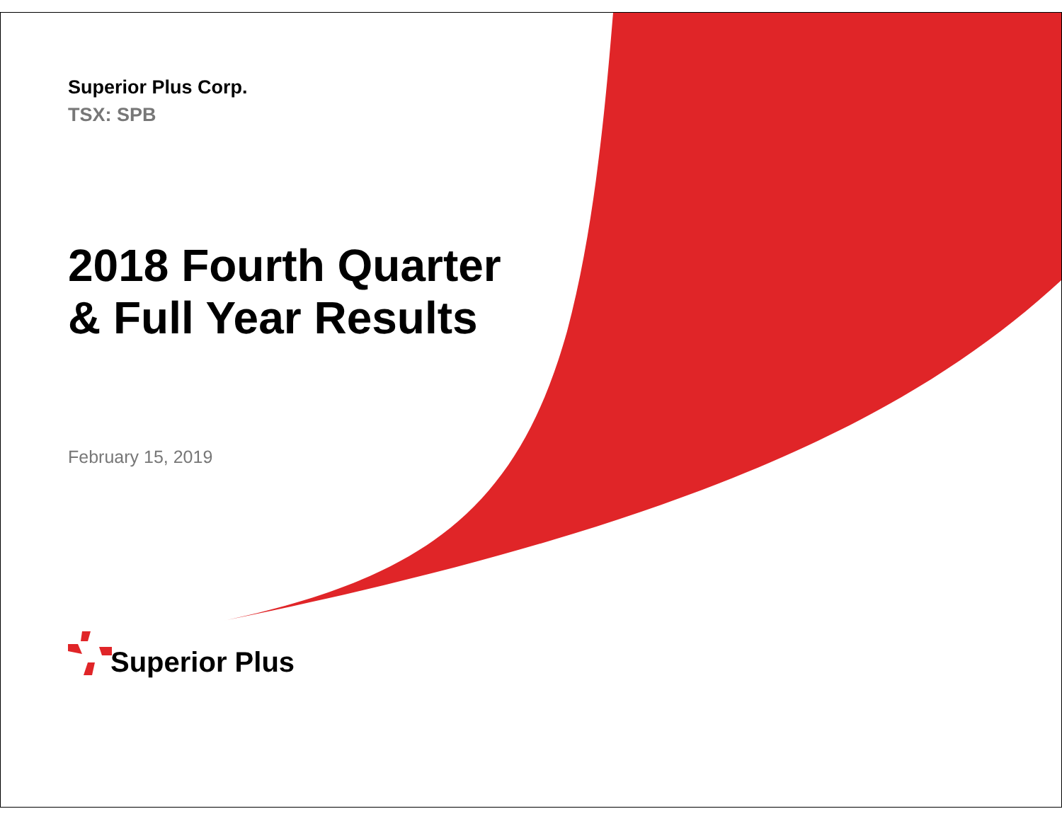Superior Plus Corp.
TSX: SPB
2018 Fourth Quarter
& Full Year Results
February 15, 2019
Superior Plus